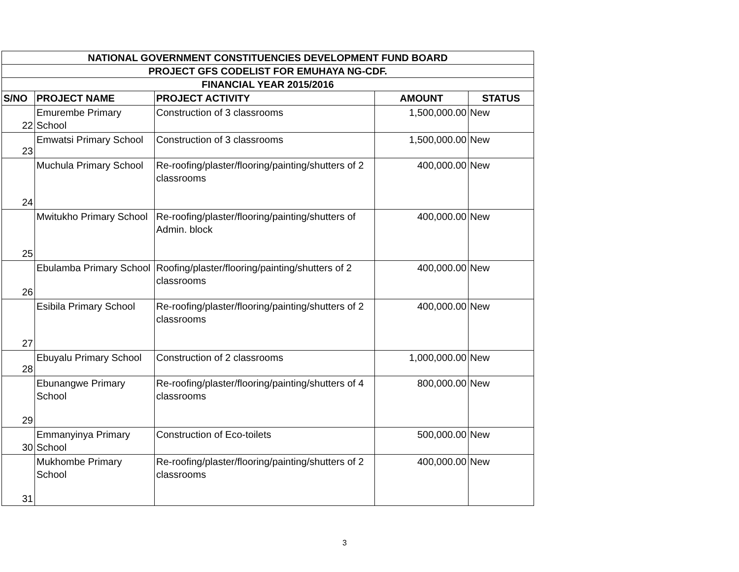| NATIONAL GOVERNMENT CONSTITUENCIES DEVELOPMENT FUND BOARD | | | | |
| --- | --- | --- | --- | --- |
| PROJECT GFS CODELIST FOR EMUHAYA NG-CDF. | | | | |
| FINANCIAL YEAR 2015/2016 | | | | |
| S/NO | PROJECT NAME | PROJECT ACTIVITY | AMOUNT | STATUS |
| 22 | Emurembe Primary School | Construction of 3 classrooms | 1,500,000.00 | New |
| 23 | Emwatsi Primary School | Construction of 3 classrooms | 1,500,000.00 | New |
| 24 | Muchula Primary School | Re-roofing/plaster/flooring/painting/shutters of 2 classrooms | 400,000.00 | New |
| 25 | Mwitukho Primary School | Re-roofing/plaster/flooring/painting/shutters of Admin. block | 400,000.00 | New |
| 26 | Ebulamba Primary School | Roofing/plaster/flooring/painting/shutters of 2 classrooms | 400,000.00 | New |
| 27 | Esibila Primary School | Re-roofing/plaster/flooring/painting/shutters of 2 classrooms | 400,000.00 | New |
| 28 | Ebuyalu Primary School | Construction of 2 classrooms | 1,000,000.00 | New |
| 29 | Ebunangwe Primary School | Re-roofing/plaster/flooring/painting/shutters of 4 classrooms | 800,000.00 | New |
| 30 | Emmanyinya Primary School | Construction of Eco-toilets | 500,000.00 | New |
| 31 | Mukhombe Primary School | Re-roofing/plaster/flooring/painting/shutters of 2 classrooms | 400,000.00 | New |
3